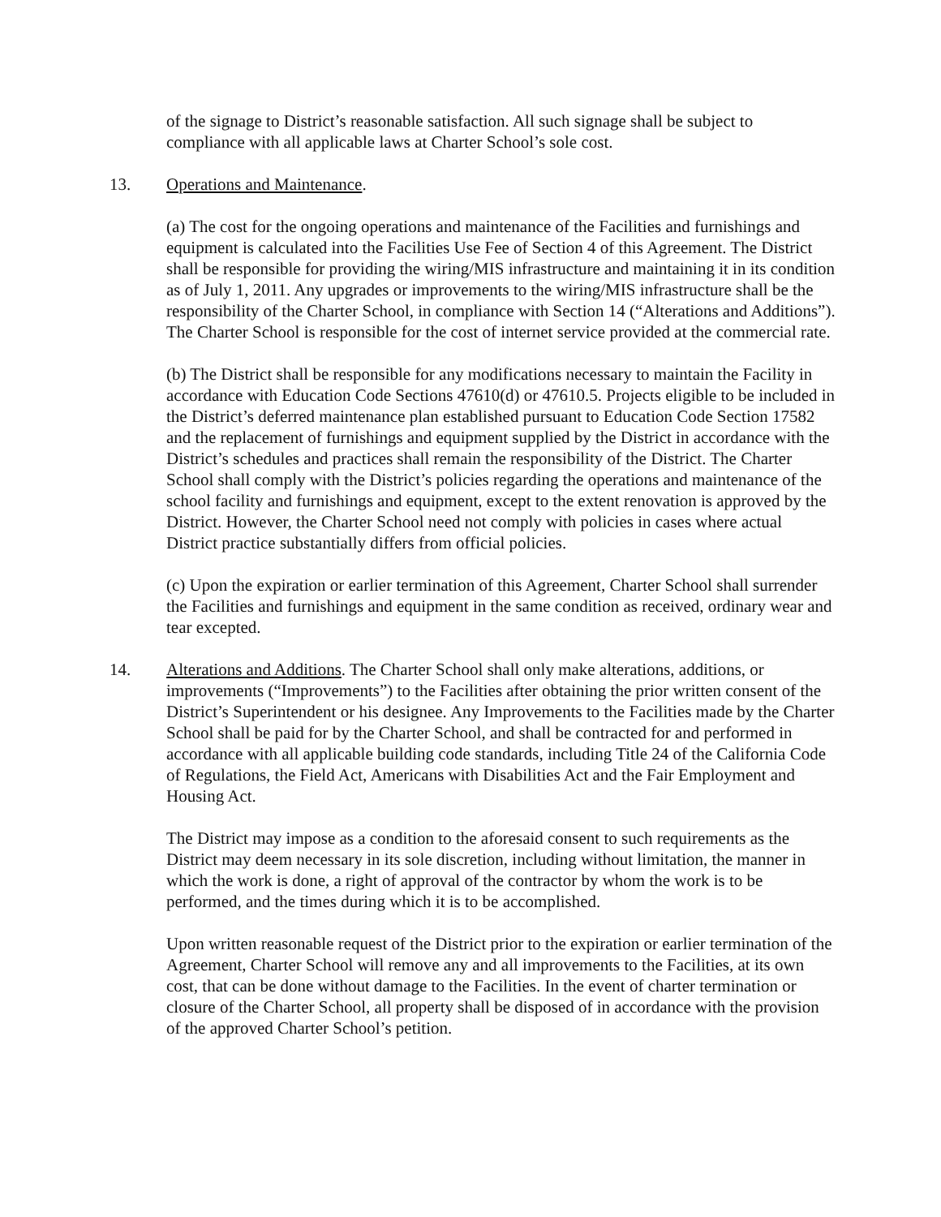of the signage to District’s reasonable satisfaction. All such signage shall be subject to compliance with all applicable laws at Charter School’s sole cost.
13. Operations and Maintenance.
(a) The cost for the ongoing operations and maintenance of the Facilities and furnishings and equipment is calculated into the Facilities Use Fee of Section 4 of this Agreement. The District shall be responsible for providing the wiring/MIS infrastructure and maintaining it in its condition as of July 1, 2011. Any upgrades or improvements to the wiring/MIS infrastructure shall be the responsibility of the Charter School, in compliance with Section 14 (“Alterations and Additions”). The Charter School is responsible for the cost of internet service provided at the commercial rate.
(b) The District shall be responsible for any modifications necessary to maintain the Facility in accordance with Education Code Sections 47610(d) or 47610.5. Projects eligible to be included in the District’s deferred maintenance plan established pursuant to Education Code Section 17582 and the replacement of furnishings and equipment supplied by the District in accordance with the District’s schedules and practices shall remain the responsibility of the District. The Charter School shall comply with the District’s policies regarding the operations and maintenance of the school facility and furnishings and equipment, except to the extent renovation is approved by the District. However, the Charter School need not comply with policies in cases where actual District practice substantially differs from official policies.
(c) Upon the expiration or earlier termination of this Agreement, Charter School shall surrender the Facilities and furnishings and equipment in the same condition as received, ordinary wear and tear excepted.
14. Alterations and Additions. The Charter School shall only make alterations, additions, or improvements (“Improvements”) to the Facilities after obtaining the prior written consent of the District’s Superintendent or his designee. Any Improvements to the Facilities made by the Charter School shall be paid for by the Charter School, and shall be contracted for and performed in accordance with all applicable building code standards, including Title 24 of the California Code of Regulations, the Field Act, Americans with Disabilities Act and the Fair Employment and Housing Act.
The District may impose as a condition to the aforesaid consent to such requirements as the District may deem necessary in its sole discretion, including without limitation, the manner in which the work is done, a right of approval of the contractor by whom the work is to be performed, and the times during which it is to be accomplished.
Upon written reasonable request of the District prior to the expiration or earlier termination of the Agreement, Charter School will remove any and all improvements to the Facilities, at its own cost, that can be done without damage to the Facilities. In the event of charter termination or closure of the Charter School, all property shall be disposed of in accordance with the provision of the approved Charter School’s petition.